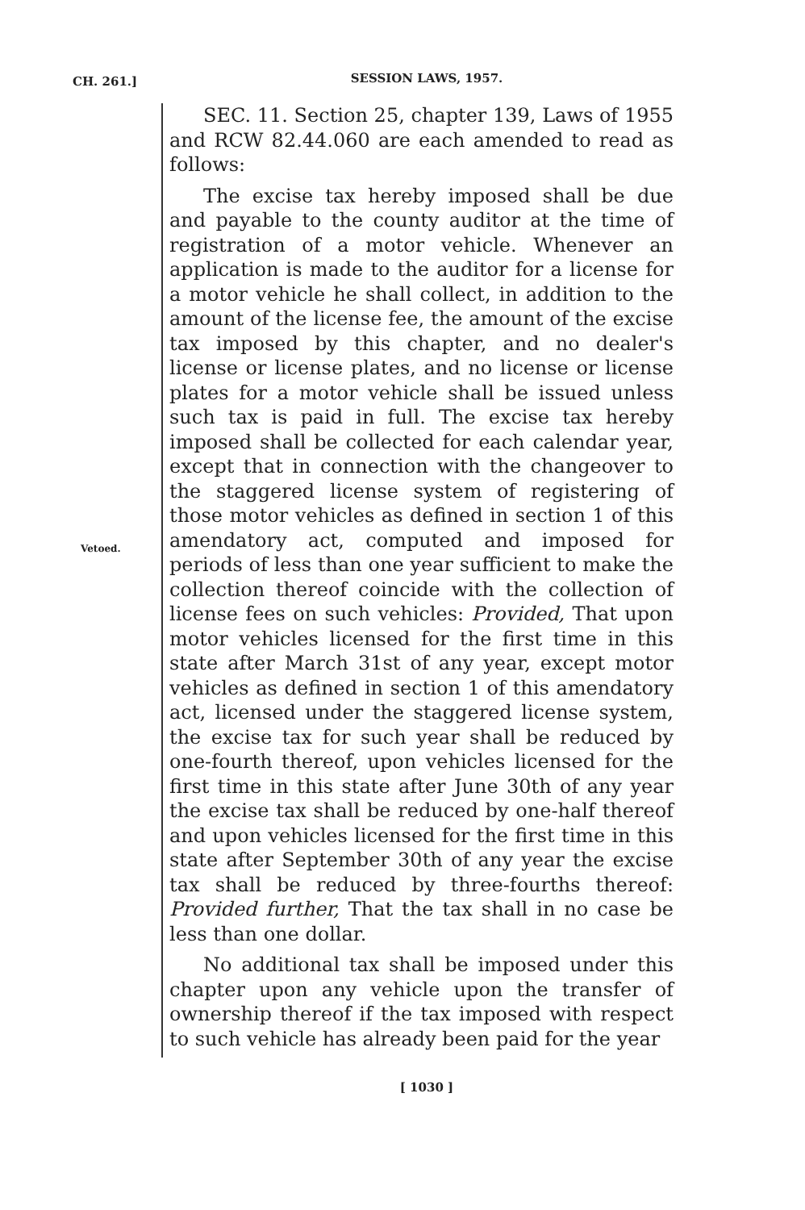CH. 261.]
SESSION LAWS, 1957.
Vetoed.
SEC. 11. Section 25, chapter 139, Laws of 1955 and RCW 82.44.060 are each amended to read as follows:
The excise tax hereby imposed shall be due and payable to the county auditor at the time of registration of a motor vehicle. Whenever an application is made to the auditor for a license for a motor vehicle he shall collect, in addition to the amount of the license fee, the amount of the excise tax imposed by this chapter, and no dealer's license or license plates, and no license or license plates for a motor vehicle shall be issued unless such tax is paid in full. The excise tax hereby imposed shall be collected for each calendar year, except that in connection with the changeover to the staggered license system of registering of those motor vehicles as defined in section 1 of this amendatory act, computed and imposed for periods of less than one year sufficient to make the collection thereof coincide with the collection of license fees on such vehicles: Provided, That upon motor vehicles licensed for the first time in this state after March 31st of any year, except motor vehicles as defined in section 1 of this amendatory act, licensed under the staggered license system, the excise tax for such year shall be reduced by one-fourth thereof, upon vehicles licensed for the first time in this state after June 30th of any year the excise tax shall be reduced by one-half thereof and upon vehicles licensed for the first time in this state after September 30th of any year the excise tax shall be reduced by three-fourths thereof: Provided further, That the tax shall in no case be less than one dollar.
No additional tax shall be imposed under this chapter upon any vehicle upon the transfer of ownership thereof if the tax imposed with respect to such vehicle has already been paid for the year
[ 1030 ]